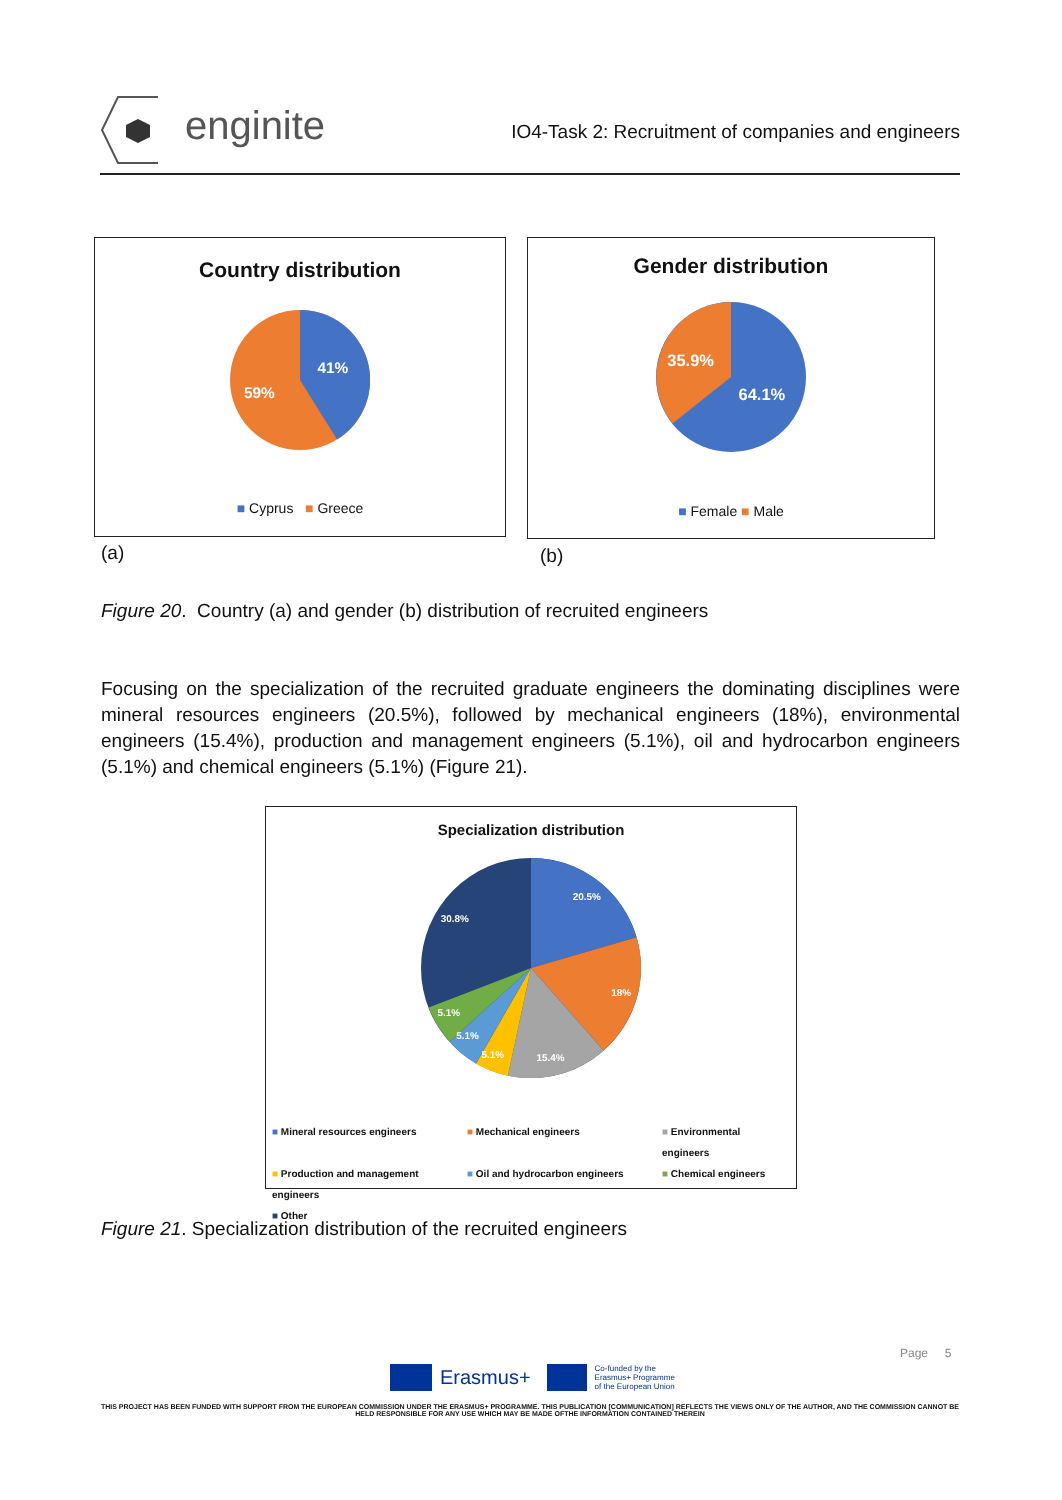enginite
IO4-Task 2: Recruitment of companies and engineers
Country distribution
41%
59%
■ Cyprus ■ Greece
(a)
Gender distribution
35.9%
64.1%
■ Female ■ Male
(b)
Figure 20. Country (a) and gender (b) distribution of recruited engineers
Focusing on the specialization of the recruited graduate engineers the dominating disciplines were mineral resources engineers (20.5%), followed by mechanical engineers (18%), environmental engineers (15.4%), production and management engineers (5.1%), oil and hydrocarbon engineers (5.1%) and chemical engineers (5.1%) (Figure 21).
Specialization distribution
20.5%
18%
15.4%
5.1%
5.1%
5.1%
30.8%
■ Mineral resources engineers ■ Mechanical engineers ■ Environmental engineers ■ Production and management engineers ■ Oil and hydrocarbon engineers ■ Chemical engineers ■ Other
Figure 21. Specialization distribution of the recruited engineers
Page 5
Erasmus+
Co-funded by the
Erasmus+ Programme
of the European Union
THIS PROJECT HAS BEEN FUNDED WITH SUPPORT FROM THE EUROPEAN COMMISSION UNDER THE ERASMUS+ PROGRAMME. THIS PUBLICATION [COMMUNICATION] REFLECTS THE VIEWS ONLY OF THE AUTHOR, AND THE COMMISSION CANNOT BE HELD RESPONSIBLE FOR ANY USE WHICH MAY BE MADE OFTHE INFORMATION CONTAINED THEREIN